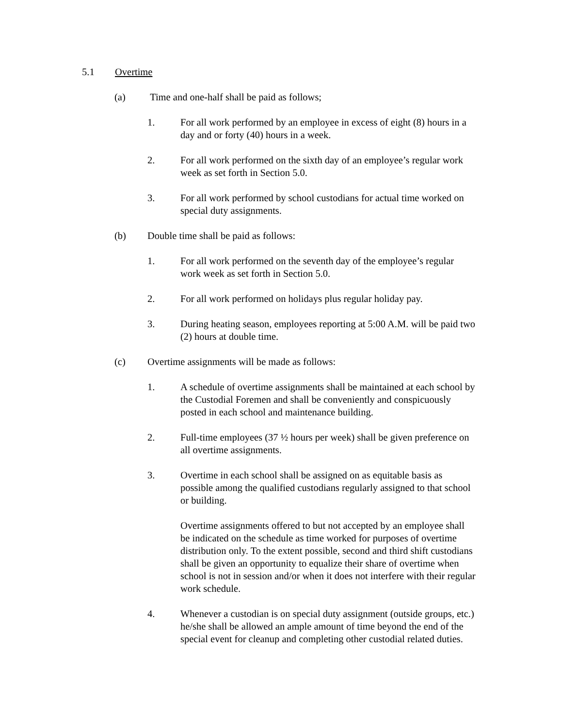5.1 Overtime
(a) Time and one-half shall be paid as follows;
1. For all work performed by an employee in excess of eight (8) hours in a day and or forty (40) hours in a week.
2. For all work performed on the sixth day of an employee’s regular work week as set forth in Section 5.0.
3. For all work performed by school custodians for actual time worked on special duty assignments.
(b) Double time shall be paid as follows:
1. For all work performed on the seventh day of the employee’s regular work week as set forth in Section 5.0.
2. For all work performed on holidays plus regular holiday pay.
3. During heating season, employees reporting at 5:00 A.M. will be paid two (2) hours at double time.
(c) Overtime assignments will be made as follows:
1. A schedule of overtime assignments shall be maintained at each school by the Custodial Foremen and shall be conveniently and conspicuously posted in each school and maintenance building.
2. Full-time employees (37 ½ hours per week) shall be given preference on all overtime assignments.
3. Overtime in each school shall be assigned on as equitable basis as possible among the qualified custodians regularly assigned to that school or building.
Overtime assignments offered to but not accepted by an employee shall be indicated on the schedule as time worked for purposes of overtime distribution only. To the extent possible, second and third shift custodians shall be given an opportunity to equalize their share of overtime when school is not in session and/or when it does not interfere with their regular work schedule.
4. Whenever a custodian is on special duty assignment (outside groups, etc.) he/she shall be allowed an ample amount of time beyond the end of the special event for cleanup and completing other custodial related duties.